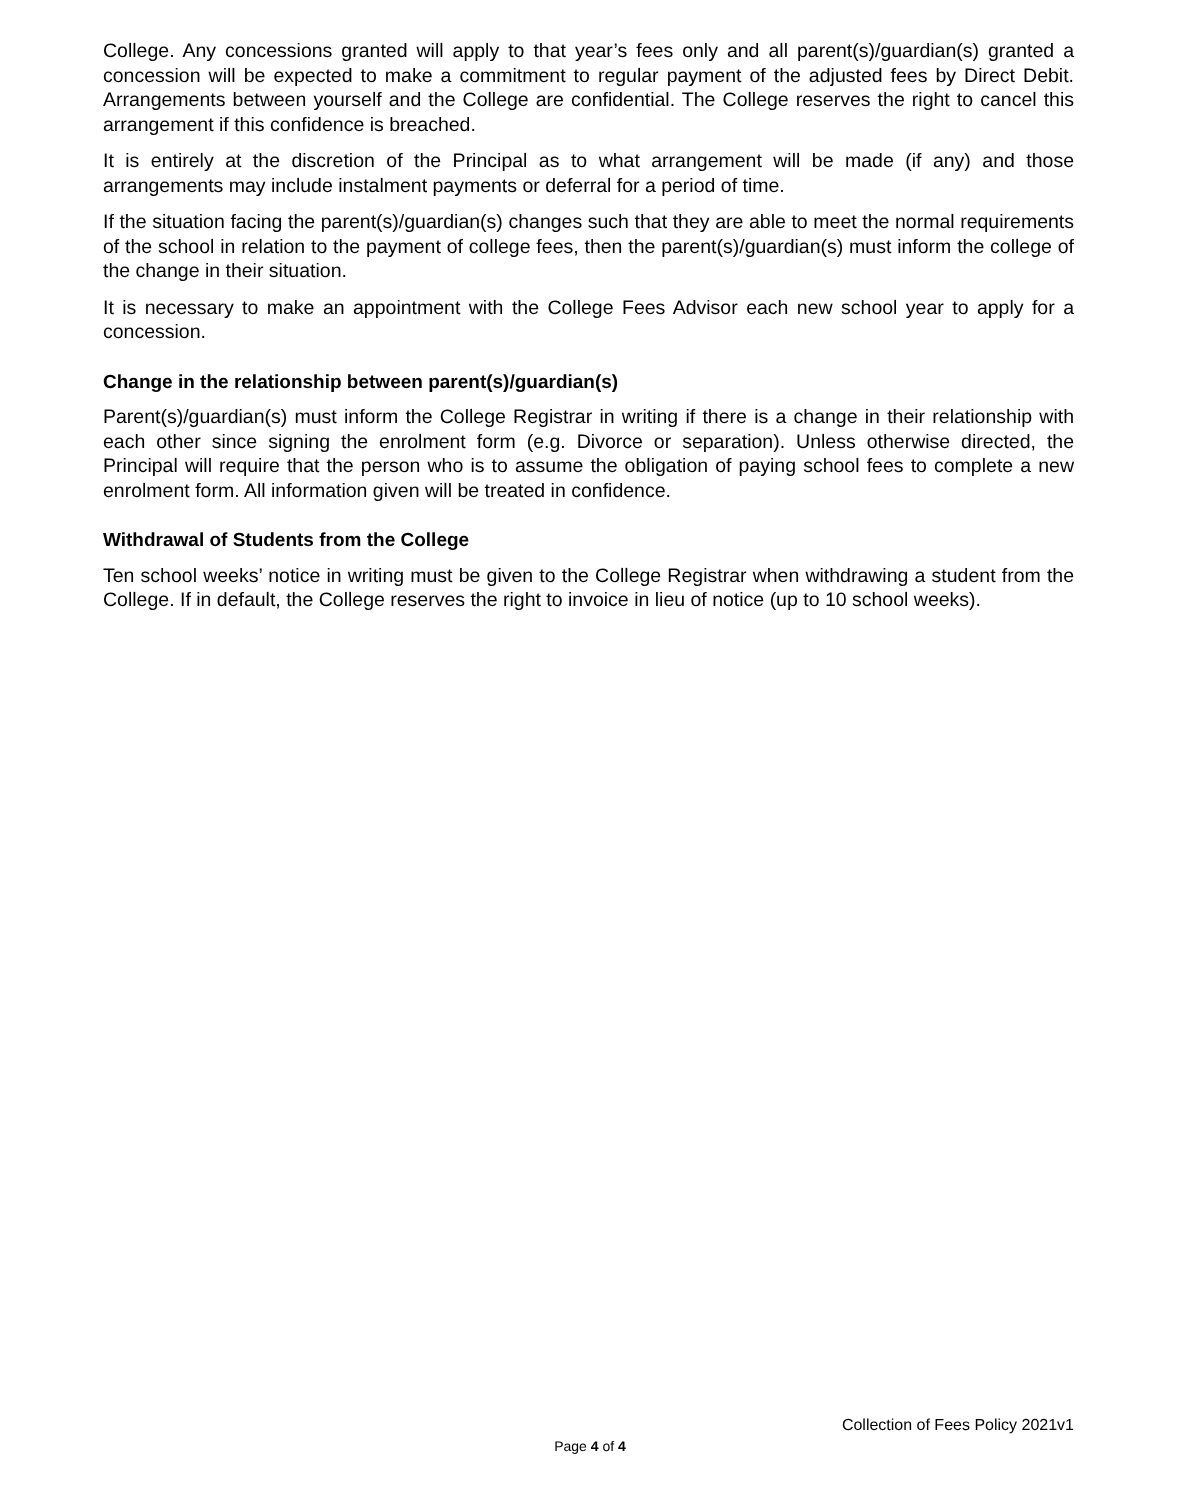College. Any concessions granted will apply to that year’s fees only and all parent(s)/guardian(s) granted a concession will be expected to make a commitment to regular payment of the adjusted fees by Direct Debit. Arrangements between yourself and the College are confidential. The College reserves the right to cancel this arrangement if this confidence is breached.
It is entirely at the discretion of the Principal as to what arrangement will be made (if any) and those arrangements may include instalment payments or deferral for a period of time.
If the situation facing the parent(s)/guardian(s) changes such that they are able to meet the normal requirements of the school in relation to the payment of college fees, then the parent(s)/guardian(s) must inform the college of the change in their situation.
It is necessary to make an appointment with the College Fees Advisor each new school year to apply for a concession.
Change in the relationship between parent(s)/guardian(s)
Parent(s)/guardian(s) must inform the College Registrar in writing if there is a change in their relationship with each other since signing the enrolment form (e.g. Divorce or separation). Unless otherwise directed, the Principal will require that the person who is to assume the obligation of paying school fees to complete a new enrolment form. All information given will be treated in confidence.
Withdrawal of Students from the College
Ten school weeks’ notice in writing must be given to the College Registrar when withdrawing a student from the College. If in default, the College reserves the right to invoice in lieu of notice (up to 10 school weeks).
Collection of Fees Policy 2021v1
Page 4 of 4